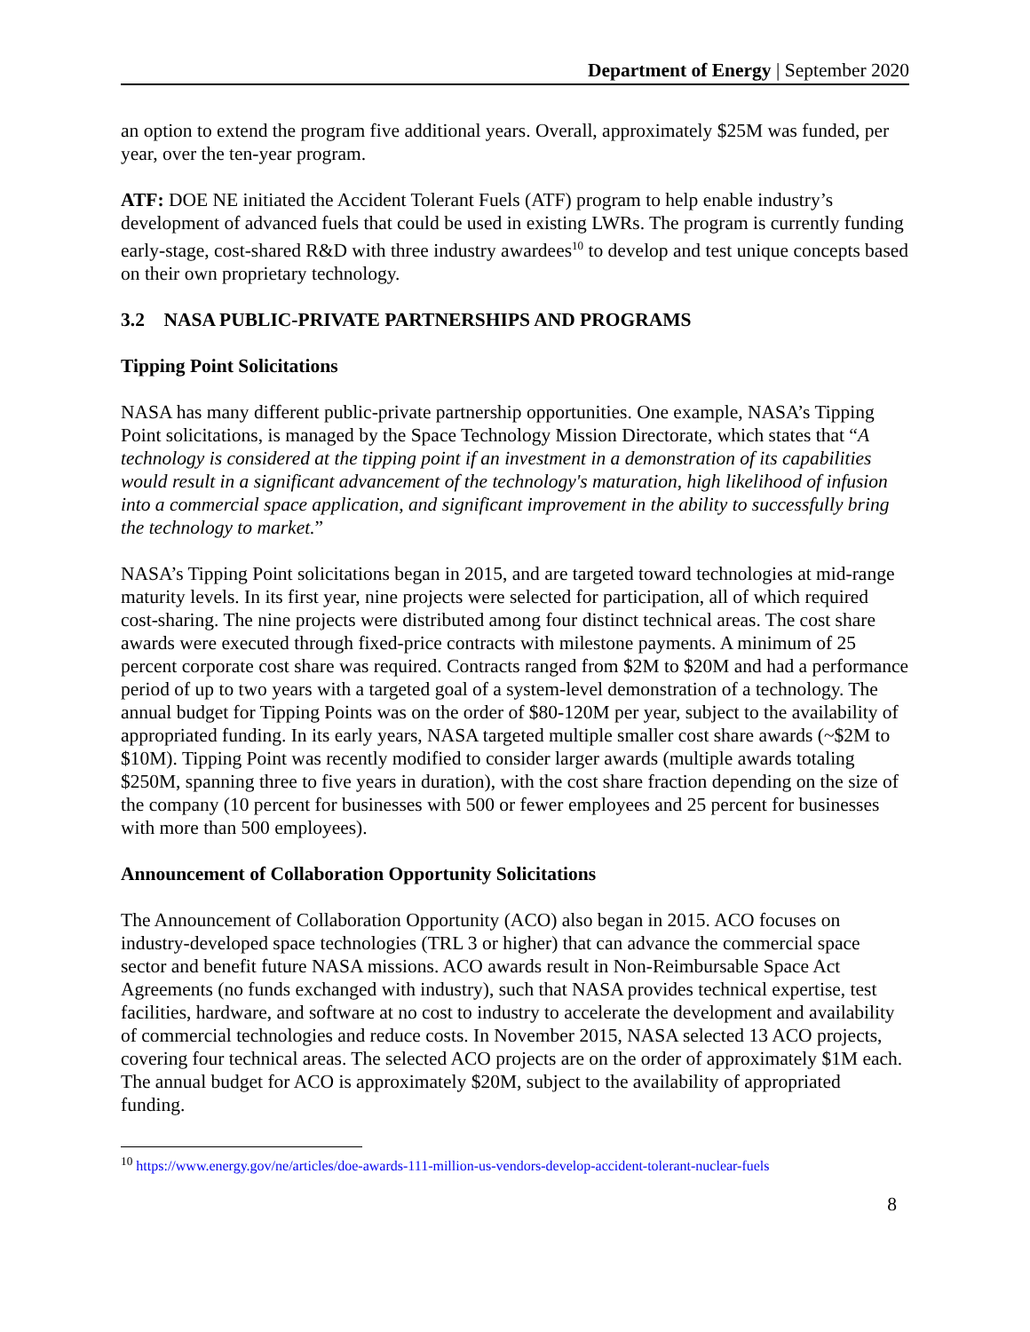Department of Energy | September 2020
an option to extend the program five additional years. Overall, approximately $25M was funded, per year, over the ten-year program.
ATF: DOE NE initiated the Accident Tolerant Fuels (ATF) program to help enable industry’s development of advanced fuels that could be used in existing LWRs. The program is currently funding early-stage, cost-shared R&D with three industry awardees<sup>10</sup> to develop and test unique concepts based on their own proprietary technology.
3.2 NASA PUBLIC-PRIVATE PARTNERSHIPS AND PROGRAMS
Tipping Point Solicitations
NASA has many different public-private partnership opportunities. One example, NASA’s Tipping Point solicitations, is managed by the Space Technology Mission Directorate, which states that “A technology is considered at the tipping point if an investment in a demonstration of its capabilities would result in a significant advancement of the technology's maturation, high likelihood of infusion into a commercial space application, and significant improvement in the ability to successfully bring the technology to market.”
NASA’s Tipping Point solicitations began in 2015, and are targeted toward technologies at mid-range maturity levels. In its first year, nine projects were selected for participation, all of which required cost-sharing. The nine projects were distributed among four distinct technical areas. The cost share awards were executed through fixed-price contracts with milestone payments. A minimum of 25 percent corporate cost share was required. Contracts ranged from $2M to $20M and had a performance period of up to two years with a targeted goal of a system-level demonstration of a technology. The annual budget for Tipping Points was on the order of $80-120M per year, subject to the availability of appropriated funding. In its early years, NASA targeted multiple smaller cost share awards (~$2M to $10M). Tipping Point was recently modified to consider larger awards (multiple awards totaling $250M, spanning three to five years in duration), with the cost share fraction depending on the size of the company (10 percent for businesses with 500 or fewer employees and 25 percent for businesses with more than 500 employees).
Announcement of Collaboration Opportunity Solicitations
The Announcement of Collaboration Opportunity (ACO) also began in 2015. ACO focuses on industry-developed space technologies (TRL 3 or higher) that can advance the commercial space sector and benefit future NASA missions. ACO awards result in Non-Reimbursable Space Act Agreements (no funds exchanged with industry), such that NASA provides technical expertise, test facilities, hardware, and software at no cost to industry to accelerate the development and availability of commercial technologies and reduce costs. In November 2015, NASA selected 13 ACO projects, covering four technical areas. The selected ACO projects are on the order of approximately $1M each. The annual budget for ACO is approximately $20M, subject to the availability of appropriated funding.
<sup>10</sup> https://www.energy.gov/ne/articles/doe-awards-111-million-us-vendors-develop-accident-tolerant-nuclear-fuels
8